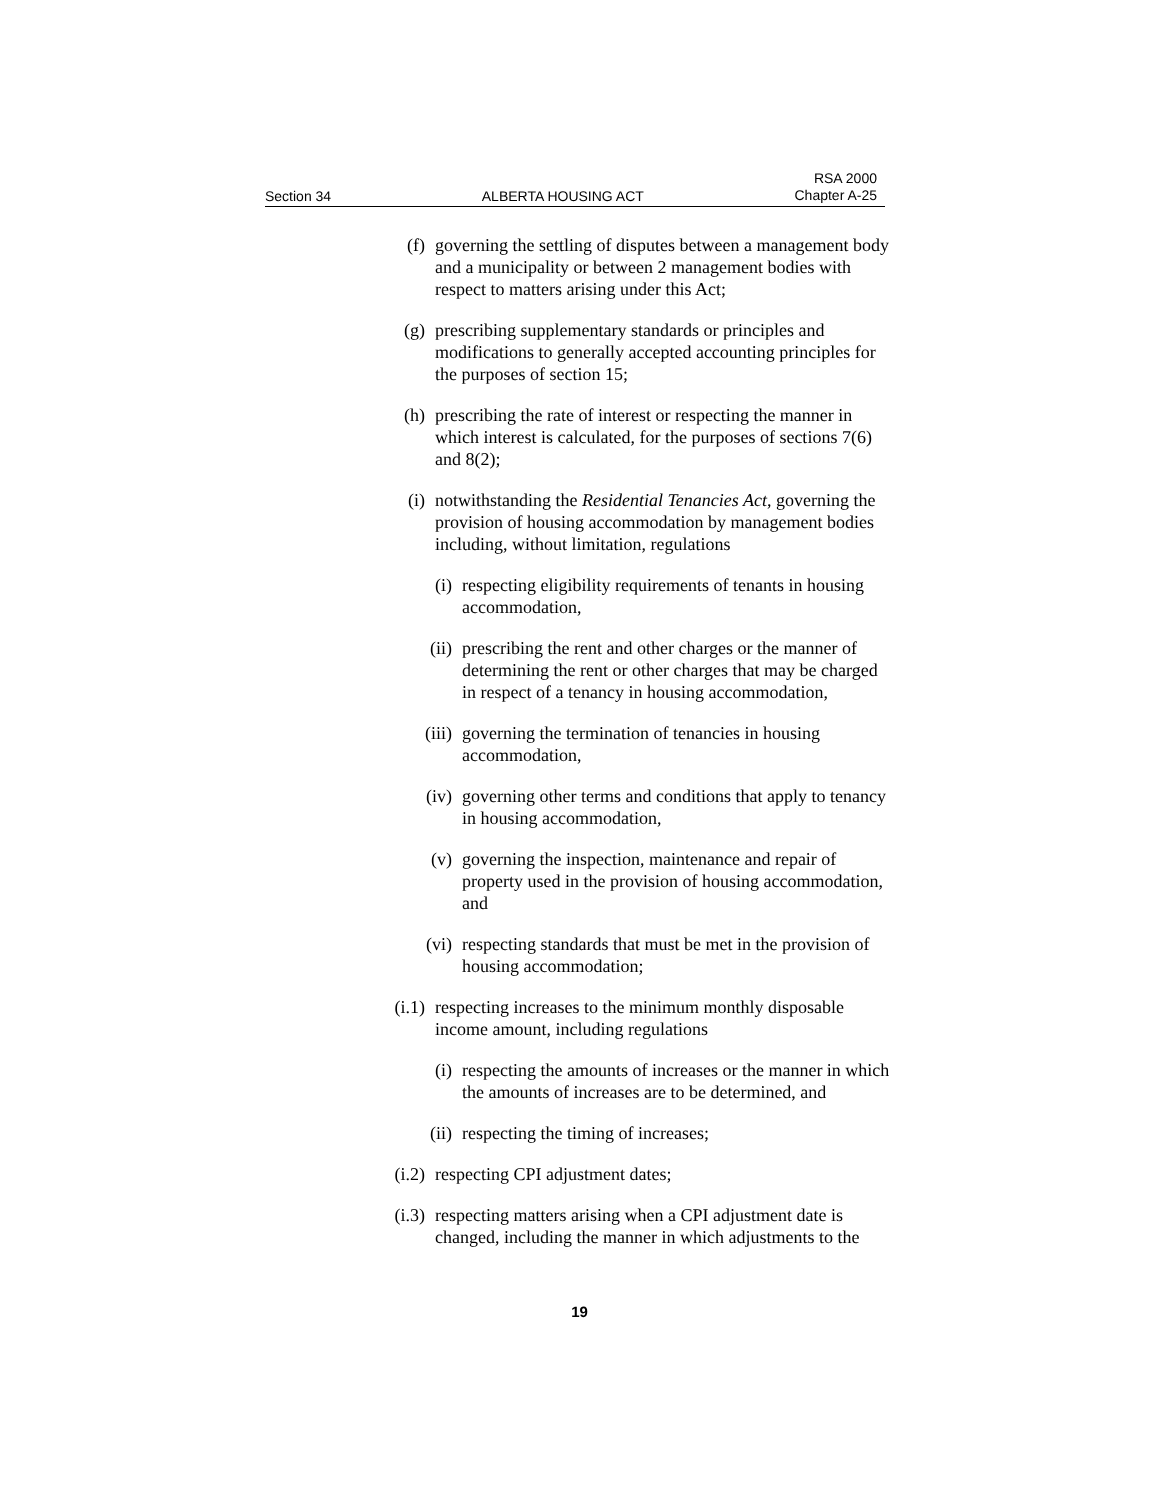Section 34 ALBERTA HOUSING ACT RSA 2000
Chapter A-25
(f) governing the settling of disputes between a management body and a municipality or between 2 management bodies with respect to matters arising under this Act;
(g) prescribing supplementary standards or principles and modifications to generally accepted accounting principles for the purposes of section 15;
(h) prescribing the rate of interest or respecting the manner in which interest is calculated, for the purposes of sections 7(6) and 8(2);
(i) notwithstanding the Residential Tenancies Act, governing the provision of housing accommodation by management bodies including, without limitation, regulations
(i) respecting eligibility requirements of tenants in housing accommodation,
(ii) prescribing the rent and other charges or the manner of determining the rent or other charges that may be charged in respect of a tenancy in housing accommodation,
(iii) governing the termination of tenancies in housing accommodation,
(iv) governing other terms and conditions that apply to tenancy in housing accommodation,
(v) governing the inspection, maintenance and repair of property used in the provision of housing accommodation, and
(vi) respecting standards that must be met in the provision of housing accommodation;
(i.1) respecting increases to the minimum monthly disposable income amount, including regulations
(i) respecting the amounts of increases or the manner in which the amounts of increases are to be determined, and
(ii) respecting the timing of increases;
(i.2) respecting CPI adjustment dates;
(i.3) respecting matters arising when a CPI adjustment date is changed, including the manner in which adjustments to the
19